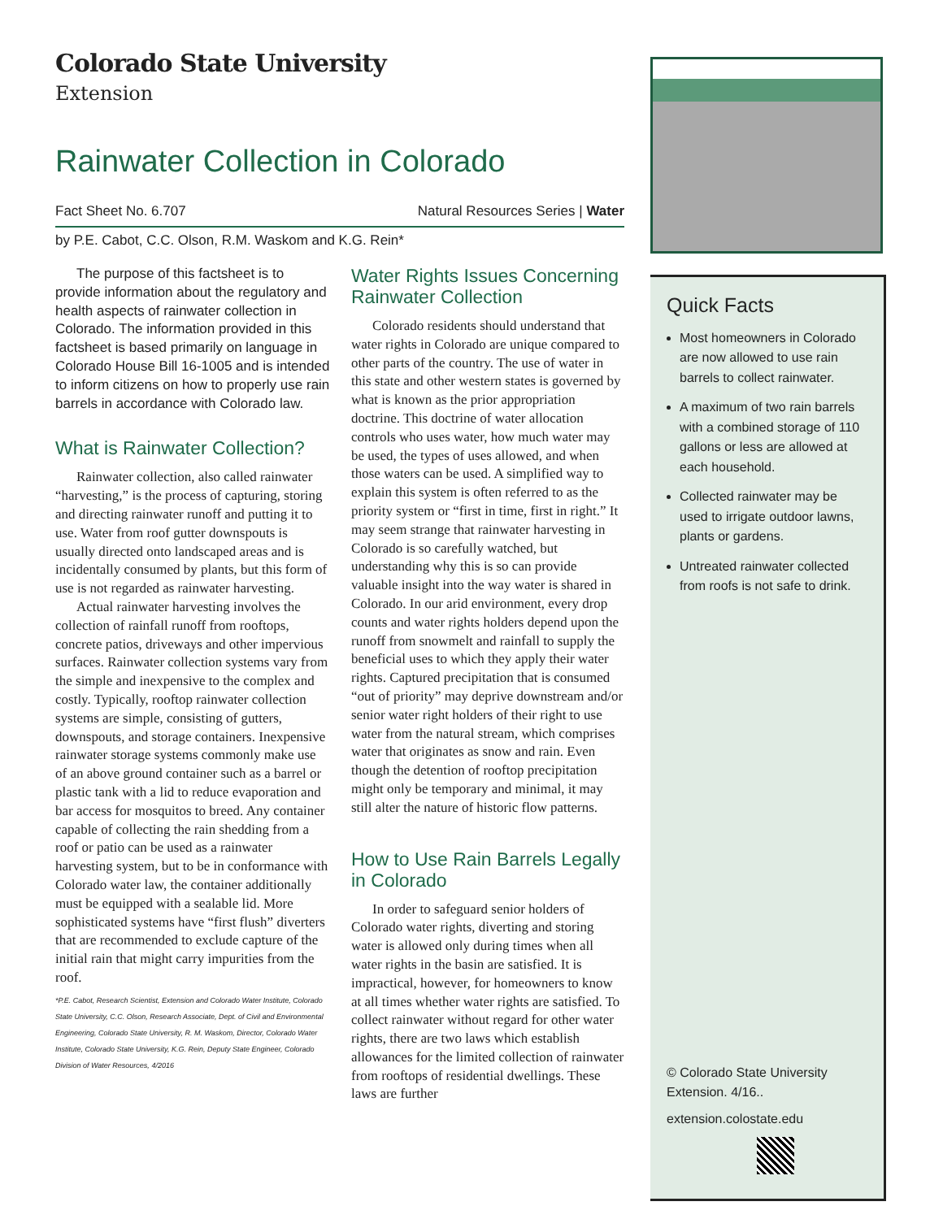Colorado State University
Extension
Rainwater Collection in Colorado
Fact Sheet No. 6.707 Natural Resources Series | Water
by P.E. Cabot, C.C. Olson, R.M. Waskom and K.G. Rein*
The purpose of this factsheet is to provide information about the regulatory and health aspects of rainwater collection in Colorado. The information provided in this factsheet is based primarily on language in Colorado House Bill 16-1005 and is intended to inform citizens on how to properly use rain barrels in accordance with Colorado law.
What is Rainwater Collection?
Rainwater collection, also called rainwater “harvesting,” is the process of capturing, storing and directing rainwater runoff and putting it to use. Water from roof gutter downspouts is usually directed onto landscaped areas and is incidentally consumed by plants, but this form of use is not regarded as rainwater harvesting.
Actual rainwater harvesting involves the collection of rainfall runoff from rooftops, concrete patios, driveways and other impervious surfaces. Rainwater collection systems vary from the simple and inexpensive to the complex and costly. Typically, rooftop rainwater collection systems are simple, consisting of gutters, downspouts, and storage containers. Inexpensive rainwater storage systems commonly make use of an above ground container such as a barrel or plastic tank with a lid to reduce evaporation and bar access for mosquitos to breed. Any container capable of collecting the rain shedding from a roof or patio can be used as a rainwater harvesting system, but to be in conformance with Colorado water law, the container additionally must be equipped with a sealable lid. More sophisticated systems have “first flush” diverters that are recommended to exclude capture of the initial rain that might carry impurities from the roof.
*P.E. Cabot, Research Scientist, Extension and Colorado Water Institute, Colorado State University, C.C. Olson, Research Associate, Dept. of Civil and Environmental Engineering, Colorado State University, R. M. Waskom, Director, Colorado Water Institute, Colorado State University, K.G. Rein, Deputy State Engineer, Colorado Division of Water Resources, 4/2016
Water Rights Issues Concerning Rainwater Collection
Colorado residents should understand that water rights in Colorado are unique compared to other parts of the country. The use of water in this state and other western states is governed by what is known as the prior appropriation doctrine. This doctrine of water allocation controls who uses water, how much water may be used, the types of uses allowed, and when those waters can be used. A simplified way to explain this system is often referred to as the priority system or “first in time, first in right.” It may seem strange that rainwater harvesting in Colorado is so carefully watched, but understanding why this is so can provide valuable insight into the way water is shared in Colorado. In our arid environment, every drop counts and water rights holders depend upon the runoff from snowmelt and rainfall to supply the beneficial uses to which they apply their water rights. Captured precipitation that is consumed “out of priority” may deprive downstream and/or senior water right holders of their right to use water from the natural stream, which comprises water that originates as snow and rain. Even though the detention of rooftop precipitation might only be temporary and minimal, it may still alter the nature of historic flow patterns.
How to Use Rain Barrels Legally in Colorado
In order to safeguard senior holders of Colorado water rights, diverting and storing water is allowed only during times when all water rights in the basin are satisfied. It is impractical, however, for homeowners to know at all times whether water rights are satisfied. To collect rainwater without regard for other water rights, there are two laws which establish allowances for the limited collection of rainwater from rooftops of residential dwellings. These laws are further
Quick Facts
Most homeowners in Colorado are now allowed to use rain barrels to collect rainwater.
A maximum of two rain barrels with a combined storage of 110 gallons or less are allowed at each household.
Collected rainwater may be used to irrigate outdoor lawns, plants or gardens.
Untreated rainwater collected from roofs is not safe to drink.
© Colorado State University Extension. 4/16..
extension.colostate.edu